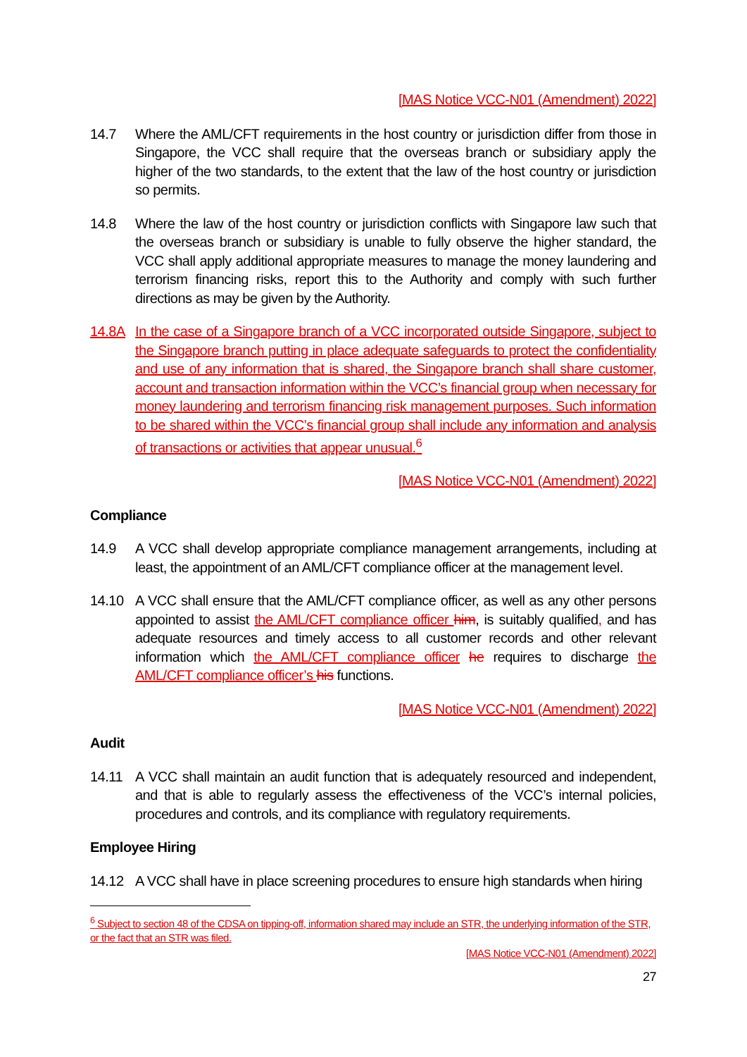[MAS Notice VCC-N01 (Amendment) 2022]
14.7 Where the AML/CFT requirements in the host country or jurisdiction differ from those in Singapore, the VCC shall require that the overseas branch or subsidiary apply the higher of the two standards, to the extent that the law of the host country or jurisdiction so permits.
14.8 Where the law of the host country or jurisdiction conflicts with Singapore law such that the overseas branch or subsidiary is unable to fully observe the higher standard, the VCC shall apply additional appropriate measures to manage the money laundering and terrorism financing risks, report this to the Authority and comply with such further directions as may be given by the Authority.
14.8A In the case of a Singapore branch of a VCC incorporated outside Singapore, subject to the Singapore branch putting in place adequate safeguards to protect the confidentiality and use of any information that is shared, the Singapore branch shall share customer, account and transaction information within the VCC’s financial group when necessary for money laundering and terrorism financing risk management purposes. Such information to be shared within the VCC’s financial group shall include any information and analysis of transactions or activities that appear unusual.<sup>6</sup>
[MAS Notice VCC-N01 (Amendment) 2022]
Compliance
14.9 A VCC shall develop appropriate compliance management arrangements, including at least, the appointment of an AML/CFT compliance officer at the management level.
14.10 A VCC shall ensure that the AML/CFT compliance officer, as well as any other persons appointed to assist the AML/CFT compliance officer him, is suitably qualified, and has adequate resources and timely access to all customer records and other relevant information which the AML/CFT compliance officer he requires to discharge the AML/CFT compliance officer’s his functions.
[MAS Notice VCC-N01 (Amendment) 2022]
Audit
14.11 A VCC shall maintain an audit function that is adequately resourced and independent, and that is able to regularly assess the effectiveness of the VCC’s internal policies, procedures and controls, and its compliance with regulatory requirements.
Employee Hiring
14.12 A VCC shall have in place screening procedures to ensure high standards when hiring
<sup>6</sup> Subject to section 48 of the CDSA on tipping-off, information shared may include an STR, the underlying information of the STR, or the fact that an STR was filed.
[MAS Notice VCC-N01 (Amendment) 2022]
27